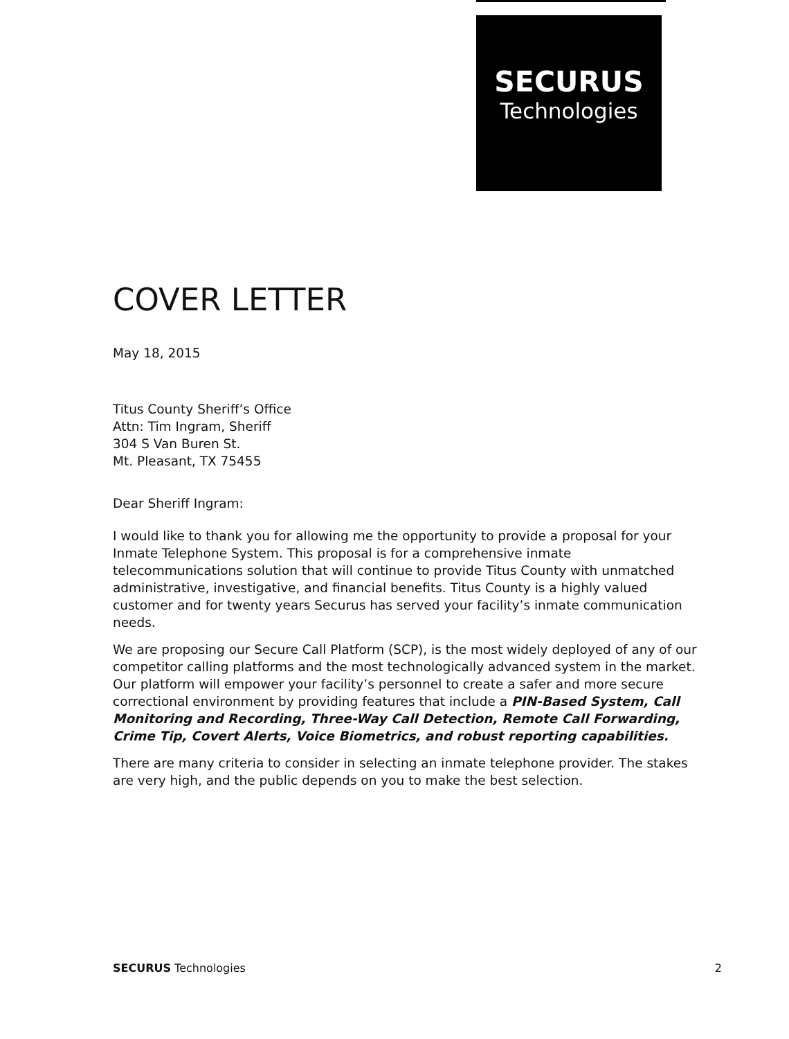SECURUS
Technologies
COVER LETTER
May 18, 2015
Titus County Sheriff’s Office
Attn: Tim Ingram, Sheriff
304 S Van Buren St.
Mt. Pleasant, TX 75455
Dear Sheriff Ingram:
I would like to thank you for allowing me the opportunity to provide a proposal for your Inmate Telephone System. This proposal is for a comprehensive inmate telecommunications solution that will continue to provide Titus County with unmatched administrative, investigative, and financial benefits. Titus County is a highly valued customer and for twenty years Securus has served your facility’s inmate communication needs.
We are proposing our Secure Call Platform (SCP), is the most widely deployed of any of our competitor calling platforms and the most technologically advanced system in the market. Our platform will empower your facility’s personnel to create a safer and more secure correctional environment by providing features that include a PIN-Based System, Call Monitoring and Recording, Three-Way Call Detection, Remote Call Forwarding, Crime Tip, Covert Alerts, Voice Biometrics, and robust reporting capabilities.
There are many criteria to consider in selecting an inmate telephone provider. The stakes are very high, and the public depends on you to make the best selection.
SECURUS Technologies 2